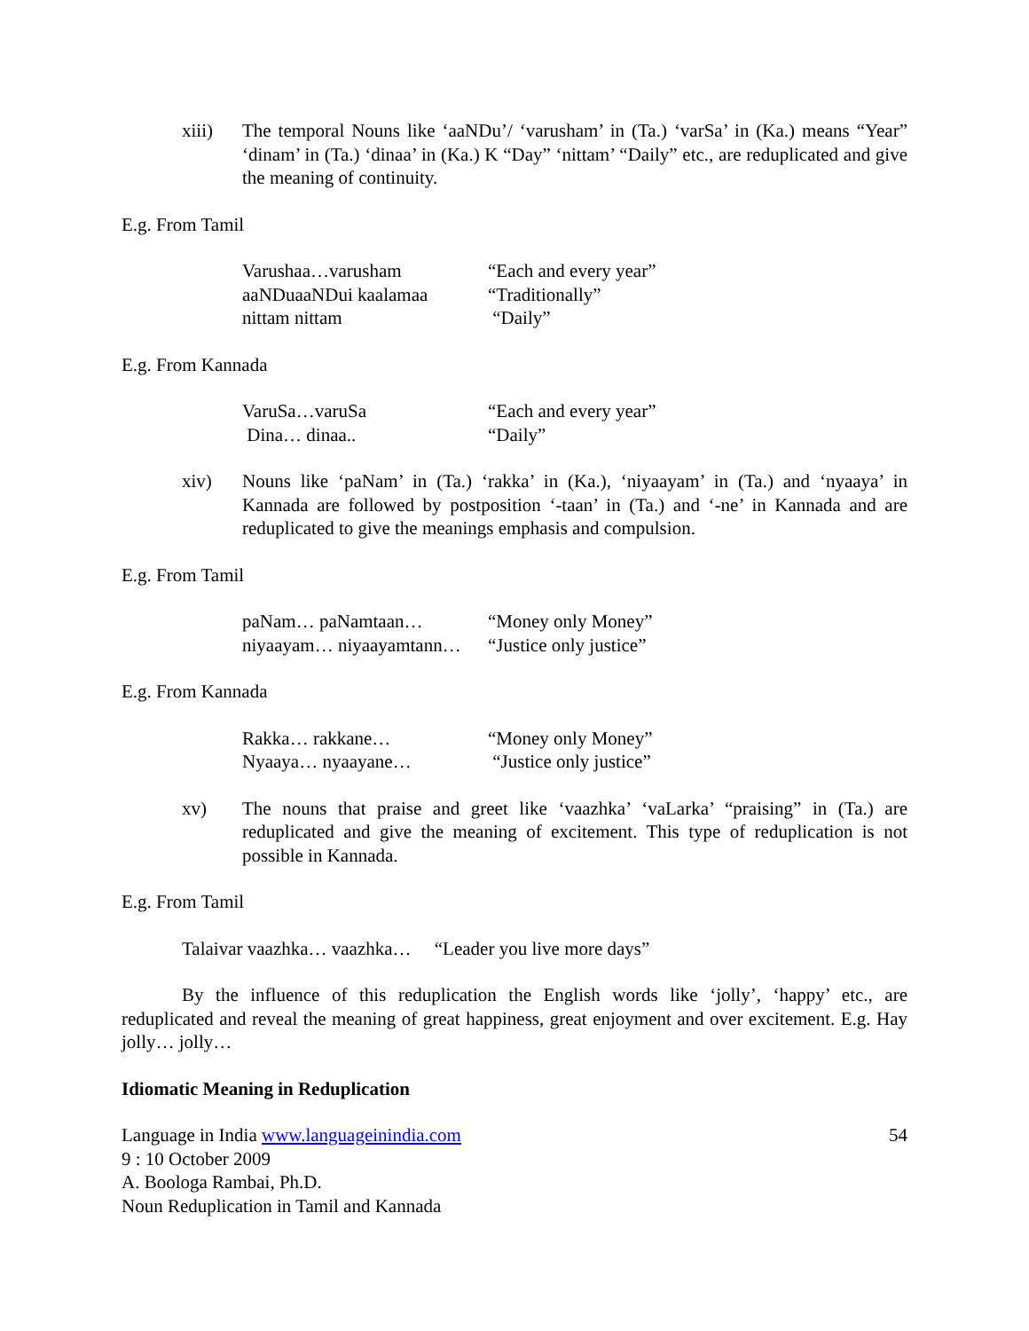xiii) The temporal Nouns like ‘aaNDu’/ ‘varusham’ in (Ta.) ‘varSa’ in (Ka.) means “Year” ‘dinam’ in (Ta.) ‘dinaa’ in (Ka.) K “Day” ‘nittam’ “Daily” etc., are reduplicated and give the meaning of continuity.
E.g. From Tamil
| Varushaa…varusham | “Each and every year” |
| aaNDuaaNDui kaalamaa | “Traditionally” |
| nittam nittam | “Daily” |
E.g. From Kannada
| VaruSa…varuSa | “Each and every year” |
| Dina… dinaa.. | “Daily” |
xiv) Nouns like ‘paNam’ in (Ta.) ‘rakka’ in (Ka.), ‘niyaayam’ in (Ta.) and ‘nyaaya’ in Kannada are followed by postposition ‘-taan’ in (Ta.) and ‘-ne’ in Kannada and are reduplicated to give the meanings emphasis and compulsion.
E.g. From Tamil
| paNam… paNamtaan… | “Money only Money” |
| niyaayam… niyaayamtann… | “Justice only justice” |
E.g. From Kannada
| Rakka… rakkane… | “Money only Money” |
| Nyaaya… nyaayane… | “Justice only justice” |
xv) The nouns that praise and greet like ‘vaazhka’ ‘vaLarka’ “praising” in (Ta.) are reduplicated and give the meaning of excitement. This type of reduplication is not possible in Kannada.
E.g. From Tamil
Talaivar vaazhka… vaazhka… “Leader you live more days”
By the influence of this reduplication the English words like ‘jolly’, ‘happy’ etc., are reduplicated and reveal the meaning of great happiness, great enjoyment and over excitement. E.g. Hay jolly… jolly…
Idiomatic Meaning in Reduplication
Language in India www.languageinindia.com
9 : 10 October 2009
A. Boologa Rambai, Ph.D.
Noun Reduplication in Tamil and Kannada
54